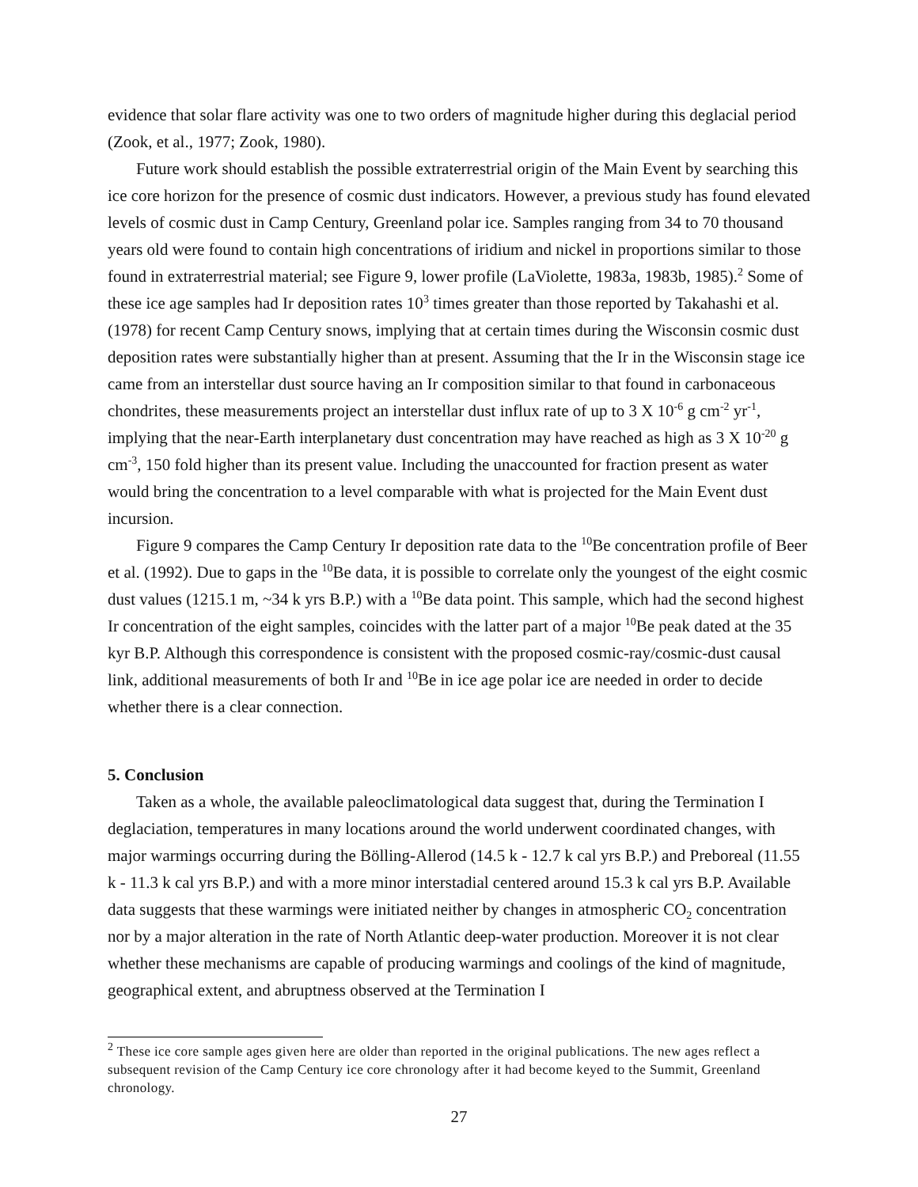evidence that solar flare activity was one to two orders of magnitude higher during this deglacial period (Zook, et al., 1977; Zook, 1980).
Future work should establish the possible extraterrestrial origin of the Main Event by searching this ice core horizon for the presence of cosmic dust indicators. However, a previous study has found elevated levels of cosmic dust in Camp Century, Greenland polar ice. Samples ranging from 34 to 70 thousand years old were found to contain high concentrations of iridium and nickel in proportions similar to those found in extraterrestrial material; see Figure 9, lower profile (LaViolette, 1983a, 1983b, 1985).<sup>2</sup> Some of these ice age samples had Ir deposition rates 10<sup>3</sup> times greater than those reported by Takahashi et al. (1978) for recent Camp Century snows, implying that at certain times during the Wisconsin cosmic dust deposition rates were substantially higher than at present. Assuming that the Ir in the Wisconsin stage ice came from an interstellar dust source having an Ir composition similar to that found in carbonaceous chondrites, these measurements project an interstellar dust influx rate of up to 3 X 10<sup>-6</sup> g cm<sup>-2</sup> yr<sup>-1</sup>, implying that the near-Earth interplanetary dust concentration may have reached as high as 3 X 10<sup>-20</sup> g cm<sup>-3</sup>, 150 fold higher than its present value. Including the unaccounted for fraction present as water would bring the concentration to a level comparable with what is projected for the Main Event dust incursion.
Figure 9 compares the Camp Century Ir deposition rate data to the <sup>10</sup>Be concentration profile of Beer et al. (1992). Due to gaps in the <sup>10</sup>Be data, it is possible to correlate only the youngest of the eight cosmic dust values (1215.1 m, ~34 k yrs B.P.) with a <sup>10</sup>Be data point. This sample, which had the second highest Ir concentration of the eight samples, coincides with the latter part of a major <sup>10</sup>Be peak dated at the 35 kyr B.P. Although this correspondence is consistent with the proposed cosmic-ray/cosmic-dust causal link, additional measurements of both Ir and <sup>10</sup>Be in ice age polar ice are needed in order to decide whether there is a clear connection.
5. Conclusion
Taken as a whole, the available paleoclimatological data suggest that, during the Termination I deglaciation, temperatures in many locations around the world underwent coordinated changes, with major warmings occurring during the Bölling-Allerod (14.5 k - 12.7 k cal yrs B.P.) and Preboreal (11.55 k - 11.3 k cal yrs B.P.) and with a more minor interstadial centered around 15.3 k cal yrs B.P. Available data suggests that these warmings were initiated neither by changes in atmospheric CO<sub>2</sub> concentration nor by a major alteration in the rate of North Atlantic deep-water production. Moreover it is not clear whether these mechanisms are capable of producing warmings and coolings of the kind of magnitude, geographical extent, and abruptness observed at the Termination I
<sup>2</sup> These ice core sample ages given here are older than reported in the original publications. The new ages reflect a subsequent revision of the Camp Century ice core chronology after it had become keyed to the Summit, Greenland chronology.
27